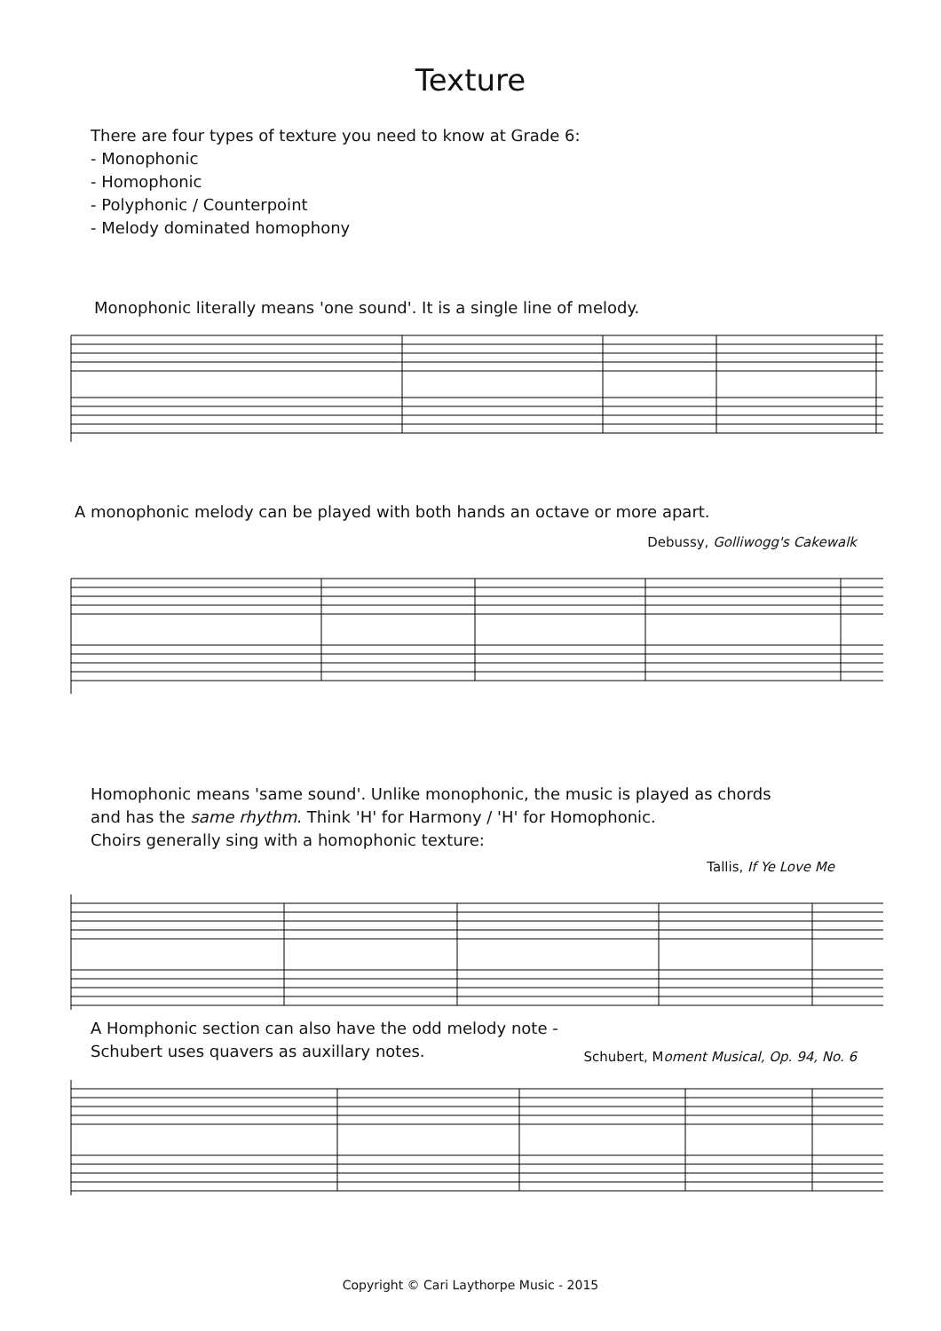Texture
There are four types of texture you need to know at Grade 6:
- Monophonic
- Homophonic
- Polyphonic / Counterpoint
- Melody dominated homophony
Monophonic literally means 'one sound'. It is a single line of melody.
A monophonic melody can be played with both hands an octave or more apart.
Debussy, Golliwogg's Cakewalk
Homophonic means 'same sound'. Unlike monophonic, the music is played as chords
and has the same rhythm. Think 'H' for Harmony / 'H' for Homophonic.
Choirs generally sing with a homophonic texture:
Tallis, If Ye Love Me
A Homphonic section can also have the odd melody note -
Schubert uses quavers as auxillary notes.
Schubert, Moment Musical, Op. 94, No. 6
Copyright © Cari Laythorpe Music - 2015